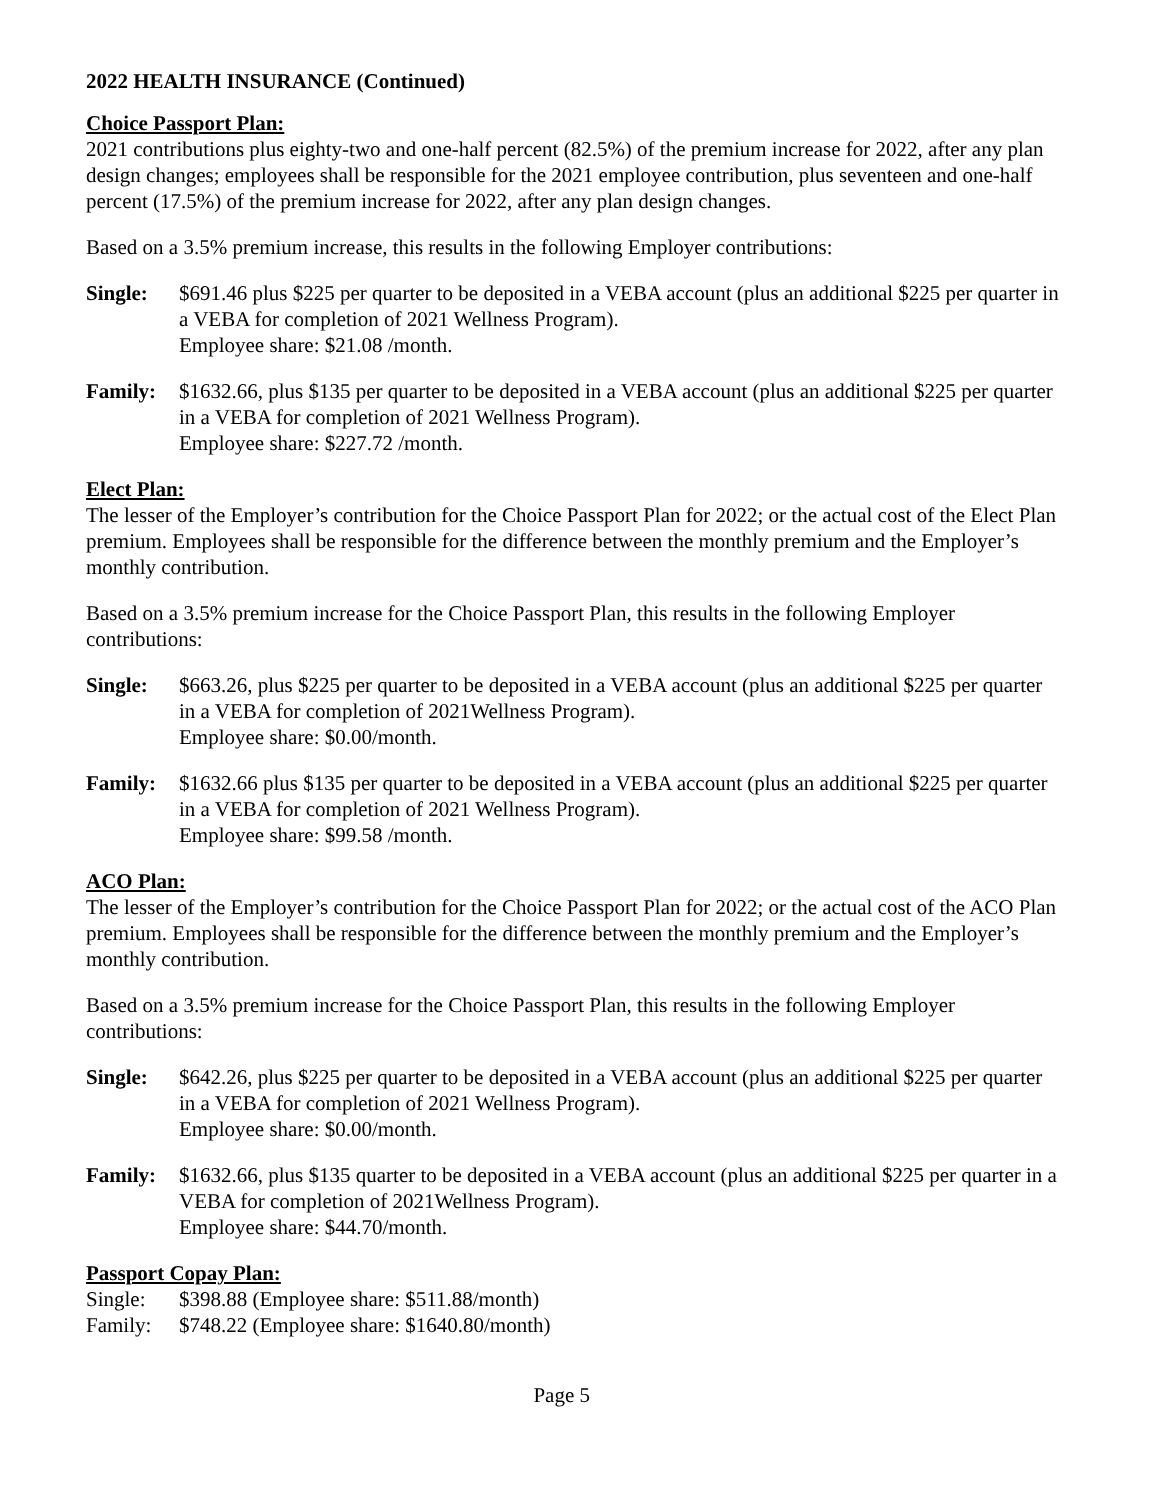2022 HEALTH INSURANCE (Continued)
Choice Passport Plan:
2021 contributions plus eighty-two and one-half percent (82.5%) of the premium increase for 2022, after any plan design changes; employees shall be responsible for the 2021 employee contribution, plus seventeen and one-half percent (17.5%) of the premium increase for 2022, after any plan design changes.
Based on a 3.5% premium increase, this results in the following Employer contributions:
Single: $691.46 plus $225 per quarter to be deposited in a VEBA account (plus an additional $225 per quarter in a VEBA for completion of 2021 Wellness Program).
Employee share: $21.08 /month.
Family: $1632.66, plus $135 per quarter to be deposited in a VEBA account (plus an additional $225 per quarter in a VEBA for completion of 2021 Wellness Program).
Employee share: $227.72 /month.
Elect Plan:
The lesser of the Employer’s contribution for the Choice Passport Plan for 2022; or the actual cost of the Elect Plan premium. Employees shall be responsible for the difference between the monthly premium and the Employer’s monthly contribution.
Based on a 3.5% premium increase for the Choice Passport Plan, this results in the following Employer contributions:
Single: $663.26, plus $225 per quarter to be deposited in a VEBA account (plus an additional $225 per quarter in a VEBA for completion of 2021Wellness Program).
Employee share: $0.00/month.
Family: $1632.66 plus $135 per quarter to be deposited in a VEBA account (plus an additional $225 per quarter in a VEBA for completion of 2021 Wellness Program).
Employee share: $99.58 /month.
ACO Plan:
The lesser of the Employer’s contribution for the Choice Passport Plan for 2022; or the actual cost of the ACO Plan premium. Employees shall be responsible for the difference between the monthly premium and the Employer’s monthly contribution.
Based on a 3.5% premium increase for the Choice Passport Plan, this results in the following Employer contributions:
Single: $642.26, plus $225 per quarter to be deposited in a VEBA account (plus an additional $225 per quarter in a VEBA for completion of 2021 Wellness Program).
Employee share: $0.00/month.
Family: $1632.66, plus $135 quarter to be deposited in a VEBA account (plus an additional $225 per quarter in a VEBA for completion of 2021Wellness Program).
Employee share: $44.70/month.
Passport Copay Plan:
Single: $398.88 (Employee share: $511.88/month)
Family: $748.22 (Employee share: $1640.80/month)
Page 5